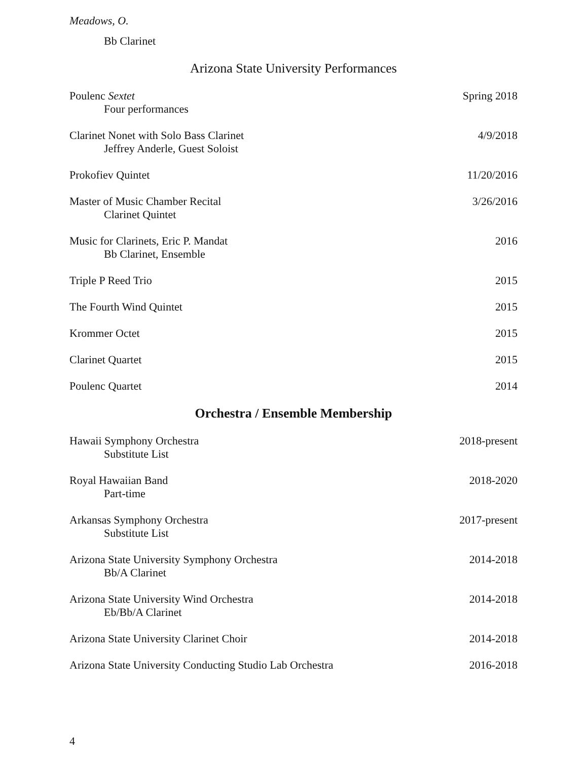Meadows, O.
Bb Clarinet
Arizona State University Performances
Poulenc Sextet
Four performances
Spring 2018
Clarinet Nonet with Solo Bass Clarinet
Jeffrey Anderle, Guest Soloist
4/9/2018
Prokofiev Quintet 11/20/2016
Master of Music Chamber Recital
Clarinet Quintet
3/26/2016
Music for Clarinets, Eric P. Mandat
Bb Clarinet, Ensemble
2016
Triple P Reed Trio 2015
The Fourth Wind Quintet 2015
Krommer Octet 2015
Clarinet Quartet 2015
Poulenc Quartet 2014
Orchestra / Ensemble Membership
Hawaii Symphony Orchestra
Substitute List
2018-present
Royal Hawaiian Band
Part-time
2018-2020
Arkansas Symphony Orchestra
Substitute List
2017-present
Arizona State University Symphony Orchestra
Bb/A Clarinet
2014-2018
Arizona State University Wind Orchestra
Eb/Bb/A Clarinet
2014-2018
Arizona State University Clarinet Choir
2014-2018
Arizona State University Conducting Studio Lab Orchestra
2016-2018
4